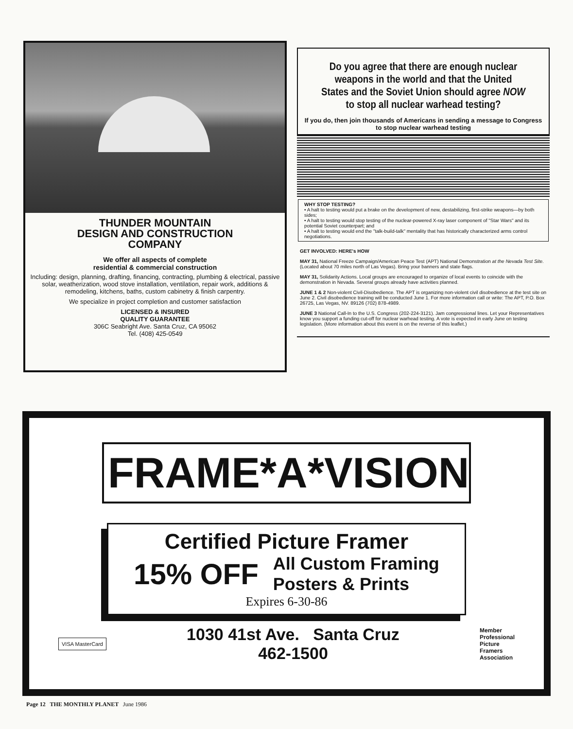THUNDER MOUNTAIN
DESIGN AND CONSTRUCTION
COMPANY
We offer all aspects of complete
residential & commercial construction
Including: design, planning, drafting, financing, contracting, plumbing & electrical, passive solar, weatherization, wood stove installation, ventilation, repair work, additions & remodeling, kitchens, baths, custom cabinetry & finish carpentry.
We specialize in project completion and customer satisfaction
LICENSED & INSURED
QUALITY GUARANTEE
306C Seabright Ave. Santa Cruz, CA 95062
Tel. (408) 425-0549
Do you agree that there are enough nuclear weapons in the world and that the United States and the Soviet Union should agree NOW to stop all nuclear warhead testing?
If you do, then join thousands of Americans in sending a message to Congress to stop nuclear warhead testing
WHY STOP TESTING?
• A halt to testing would put a brake on the development of new, destabilizing, first-strike weapons—by both sides;
• A halt to testing would stop testing of the nuclear-powered X-ray laser component of "Star Wars" and its potential Soviet counterpart; and
• A halt to testing would end the "talk-build-talk" mentality that has historically characterized arms control negotiations.
GET INVOLVED: HERE's HOW
MAY 31, National Freeze Campaign/American Peace Test (APT) National Demonstration at the Nevada Test Site. (Located about 70 miles north of Las Vegas). Bring your banners and state flags.
MAY 31, Solidarity Actions. Local groups are encouraged to organize of local events to coincide with the demonstration in Nevada. Several groups already have activities planned.
JUNE 1 & 2 Non-violent Civil-Disobedience. The APT is organizing non-violent civil disobedience at the test site on June 2. Civil disobedience training will be conducted June 1. For more information call or write: The APT, P.O. Box 26725, Las Vegas, NV. 89126 (702) 878-4989.
JUNE 3 National Call-In to the U.S. Congress (202-224-3121). Jam congressional lines. Let your Representatives know you support a funding cut-off for nuclear warhead testing. A vote is expected in early June on testing legislation. (More information about this event is on the reverse of this leaflet.)
FRAME*A*VISION
Certified Picture Framer
15% OFF All Custom Framing
Posters & Prints
Expires 6-30-86
VISA MasterCard 1030 41st Ave. Santa Cruz
462-1500 Member
Professional
Picture
Framers
Association
Page 12 THE MONTHLY PLANET June 1986